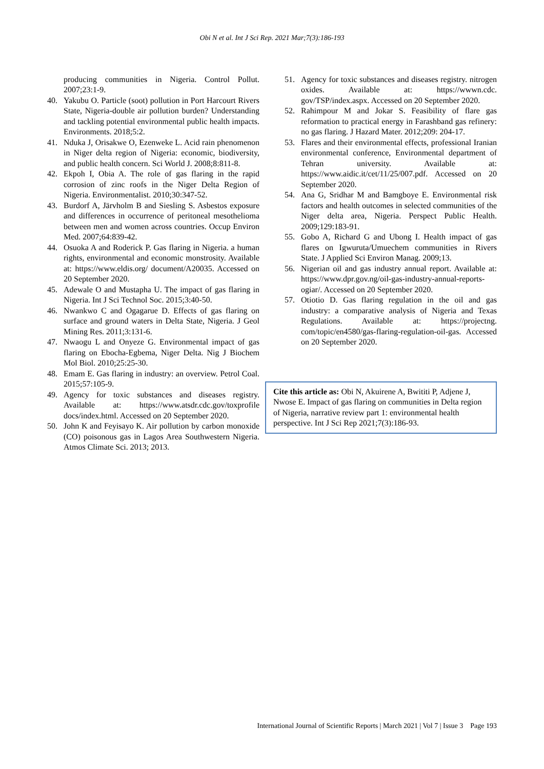Obi N et al. Int J Sci Rep. 2021 Mar;7(3):186-193
producing communities in Nigeria. Control Pollut. 2007;23:1-9.
40. Yakubu O. Particle (soot) pollution in Port Harcourt Rivers State, Nigeria-double air pollution burden? Understanding and tackling potential environmental public health impacts. Environments. 2018;5:2.
41. Nduka J, Orisakwe O, Ezenweke L. Acid rain phenomenon in Niger delta region of Nigeria: economic, biodiversity, and public health concern. Sci World J. 2008;8:811-8.
42. Ekpoh I, Obia A. The role of gas flaring in the rapid corrosion of zinc roofs in the Niger Delta Region of Nigeria. Environmentalist. 2010;30:347-52.
43. Burdorf A, Järvholm B and Siesling S. Asbestos exposure and differences in occurrence of peritoneal mesothelioma between men and women across countries. Occup Environ Med. 2007;64:839-42.
44. Osuoka A and Roderick P. Gas flaring in Nigeria. a human rights, environmental and economic monstrosity. Available at: https://www.eldis.org/ document/A20035. Accessed on 20 September 2020.
45. Adewale O and Mustapha U. The impact of gas flaring in Nigeria. Int J Sci Technol Soc. 2015;3:40-50.
46. Nwankwo C and Ogagarue D. Effects of gas flaring on surface and ground waters in Delta State, Nigeria. J Geol Mining Res. 2011;3:131-6.
47. Nwaogu L and Onyeze G. Environmental impact of gas flaring on Ebocha-Egbema, Niger Delta. Nig J Biochem Mol Biol. 2010;25:25-30.
48. Emam E. Gas flaring in industry: an overview. Petrol Coal. 2015;57:105-9.
49. Agency for toxic substances and diseases registry. Available at: https://www.atsdr.cdc.gov/toxprofile docs/index.html. Accessed on 20 September 2020.
50. John K and Feyisayo K. Air pollution by carbon monoxide (CO) poisonous gas in Lagos Area Southwestern Nigeria. Atmos Climate Sci. 2013; 2013.
51. Agency for toxic substances and diseases registry. nitrogen oxides. Available at: https://wwwn.cdc. gov/TSP/index.aspx. Accessed on 20 September 2020.
52. Rahimpour M and Jokar S. Feasibility of flare gas reformation to practical energy in Farashband gas refinery: no gas flaring. J Hazard Mater. 2012;209: 204-17.
53. Flares and their environmental effects, professional Iranian environmental conference, Environmental department of Tehran university. Available at: https://www.aidic.it/cet/11/25/007.pdf. Accessed on 20 September 2020.
54. Ana G, Sridhar M and Bamgboye E. Environmental risk factors and health outcomes in selected communities of the Niger delta area, Nigeria. Perspect Public Health. 2009;129:183-91.
55. Gobo A, Richard G and Ubong I. Health impact of gas flares on Igwuruta/Umuechem communities in Rivers State. J Applied Sci Environ Manag. 2009;13.
56. Nigerian oil and gas industry annual report. Available at: https://www.dpr.gov.ng/oil-gas-industry-annual-reports-ogiar/. Accessed on 20 September 2020.
57. Otiotio D. Gas flaring regulation in the oil and gas industry: a comparative analysis of Nigeria and Texas Regulations. Available at: https://projectng. com/topic/en4580/gas-flaring-regulation-oil-gas. Accessed on 20 September 2020.
Cite this article as: Obi N, Akuirene A, Bwititi P, Adjene J, Nwose E. Impact of gas flaring on communities in Delta region of Nigeria, narrative review part 1: environmental health perspective. Int J Sci Rep 2021;7(3):186-93.
International Journal of Scientific Reports | March 2021 | Vol 7 | Issue 3 Page 193